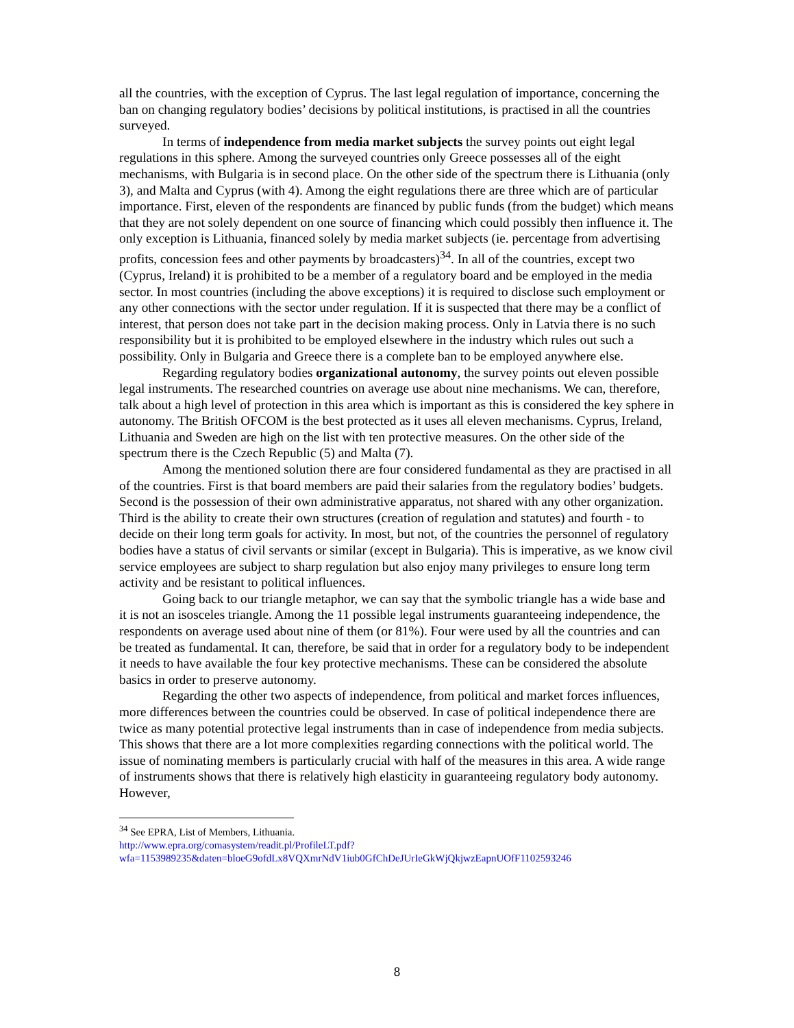all the countries, with the exception of Cyprus. The last legal regulation of importance, concerning the ban on changing regulatory bodies’ decisions by political institutions, is practised in all the countries surveyed.
In terms of independence from media market subjects the survey points out eight legal regulations in this sphere. Among the surveyed countries only Greece possesses all of the eight mechanisms, with Bulgaria is in second place. On the other side of the spectrum there is Lithuania (only 3), and Malta and Cyprus (with 4). Among the eight regulations there are three which are of particular importance. First, eleven of the respondents are financed by public funds (from the budget) which means that they are not solely dependent on one source of financing which could possibly then influence it. The only exception is Lithuania, financed solely by media market subjects (ie. percentage from advertising profits, concession fees and other payments by broadcasters)<sup>34</sup>. In all of the countries, except two (Cyprus, Ireland) it is prohibited to be a member of a regulatory board and be employed in the media sector. In most countries (including the above exceptions) it is required to disclose such employment or any other connections with the sector under regulation. If it is suspected that there may be a conflict of interest, that person does not take part in the decision making process. Only in Latvia there is no such responsibility but it is prohibited to be employed elsewhere in the industry which rules out such a possibility. Only in Bulgaria and Greece there is a complete ban to be employed anywhere else.
Regarding regulatory bodies organizational autonomy, the survey points out eleven possible legal instruments. The researched countries on average use about nine mechanisms. We can, therefore, talk about a high level of protection in this area which is important as this is considered the key sphere in autonomy. The British OFCOM is the best protected as it uses all eleven mechanisms. Cyprus, Ireland, Lithuania and Sweden are high on the list with ten protective measures. On the other side of the spectrum there is the Czech Republic (5) and Malta (7).
Among the mentioned solution there are four considered fundamental as they are practised in all of the countries. First is that board members are paid their salaries from the regulatory bodies’ budgets. Second is the possession of their own administrative apparatus, not shared with any other organization. Third is the ability to create their own structures (creation of regulation and statutes) and fourth - to decide on their long term goals for activity. In most, but not, of the countries the personnel of regulatory bodies have a status of civil servants or similar (except in Bulgaria). This is imperative, as we know civil service employees are subject to sharp regulation but also enjoy many privileges to ensure long term activity and be resistant to political influences.
Going back to our triangle metaphor, we can say that the symbolic triangle has a wide base and it is not an isosceles triangle. Among the 11 possible legal instruments guaranteeing independence, the respondents on average used about nine of them (or 81%). Four were used by all the countries and can be treated as fundamental. It can, therefore, be said that in order for a regulatory body to be independent it needs to have available the four key protective mechanisms. These can be considered the absolute basics in order to preserve autonomy.
Regarding the other two aspects of independence, from political and market forces influences, more differences between the countries could be observed. In case of political independence there are twice as many potential protective legal instruments than in case of independence from media subjects. This shows that there are a lot more complexities regarding connections with the political world. The issue of nominating members is particularly crucial with half of the measures in this area. A wide range of instruments shows that there is relatively high elasticity in guaranteeing regulatory body autonomy. However,
<sup>34</sup> See EPRA, List of Members, Lithuania.
http://www.epra.org/comasystem/readit.pl/ProfileLT.pdf?wfa=1153989235&daten=bloeG9ofdLx8VQXmrNdV1iub0GfChDeJUrIeGkWjQkjwzEapnUOfF1102593246
8